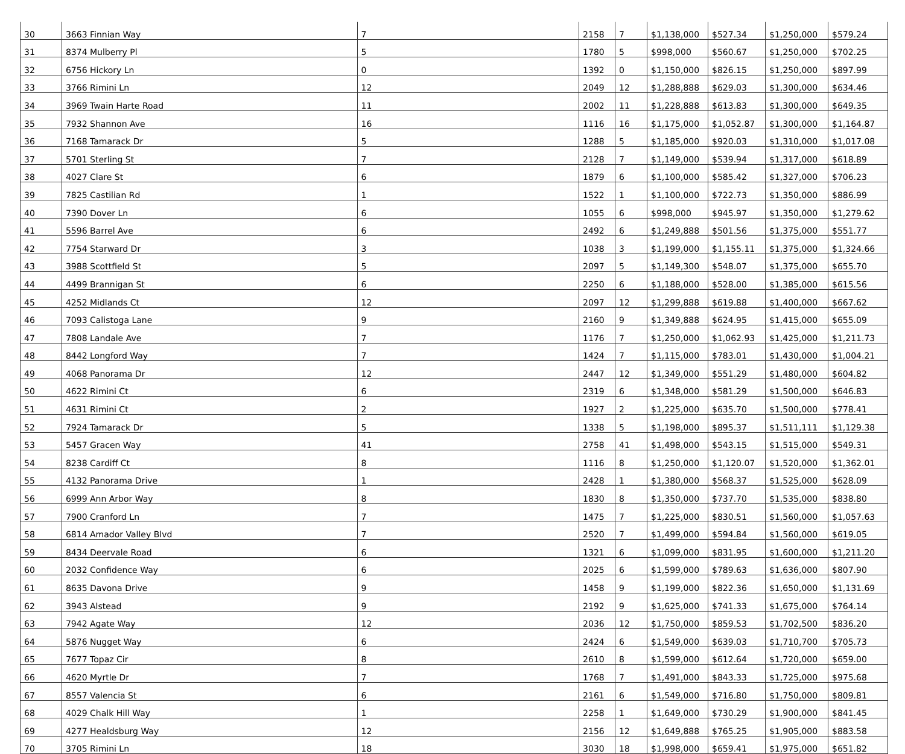| 30 | 3663 Finnian Way | 7 | 2158 | 7 | $1,138,000 | $527.34 | $1,250,000 | $579.24 |
| 31 | 8374 Mulberry Pl | 5 | 1780 | 5 | $998,000 | $560.67 | $1,250,000 | $702.25 |
| 32 | 6756 Hickory Ln | 0 | 1392 | 0 | $1,150,000 | $826.15 | $1,250,000 | $897.99 |
| 33 | 3766 Rimini Ln | 12 | 2049 | 12 | $1,288,888 | $629.03 | $1,300,000 | $634.46 |
| 34 | 3969 Twain Harte Road | 11 | 2002 | 11 | $1,228,888 | $613.83 | $1,300,000 | $649.35 |
| 35 | 7932 Shannon Ave | 16 | 1116 | 16 | $1,175,000 | $1,052.87 | $1,300,000 | $1,164.87 |
| 36 | 7168 Tamarack Dr | 5 | 1288 | 5 | $1,185,000 | $920.03 | $1,310,000 | $1,017.08 |
| 37 | 5701 Sterling St | 7 | 2128 | 7 | $1,149,000 | $539.94 | $1,317,000 | $618.89 |
| 38 | 4027 Clare St | 6 | 1879 | 6 | $1,100,000 | $585.42 | $1,327,000 | $706.23 |
| 39 | 7825 Castilian Rd | 1 | 1522 | 1 | $1,100,000 | $722.73 | $1,350,000 | $886.99 |
| 40 | 7390 Dover Ln | 6 | 1055 | 6 | $998,000 | $945.97 | $1,350,000 | $1,279.62 |
| 41 | 5596 Barrel Ave | 6 | 2492 | 6 | $1,249,888 | $501.56 | $1,375,000 | $551.77 |
| 42 | 7754 Starward Dr | 3 | 1038 | 3 | $1,199,000 | $1,155.11 | $1,375,000 | $1,324.66 |
| 43 | 3988 Scottfield St | 5 | 2097 | 5 | $1,149,300 | $548.07 | $1,375,000 | $655.70 |
| 44 | 4499 Brannigan St | 6 | 2250 | 6 | $1,188,000 | $528.00 | $1,385,000 | $615.56 |
| 45 | 4252 Midlands Ct | 12 | 2097 | 12 | $1,299,888 | $619.88 | $1,400,000 | $667.62 |
| 46 | 7093 Calistoga Lane | 9 | 2160 | 9 | $1,349,888 | $624.95 | $1,415,000 | $655.09 |
| 47 | 7808 Landale Ave | 7 | 1176 | 7 | $1,250,000 | $1,062.93 | $1,425,000 | $1,211.73 |
| 48 | 8442 Longford Way | 7 | 1424 | 7 | $1,115,000 | $783.01 | $1,430,000 | $1,004.21 |
| 49 | 4068 Panorama Dr | 12 | 2447 | 12 | $1,349,000 | $551.29 | $1,480,000 | $604.82 |
| 50 | 4622 Rimini Ct | 6 | 2319 | 6 | $1,348,000 | $581.29 | $1,500,000 | $646.83 |
| 51 | 4631 Rimini Ct | 2 | 1927 | 2 | $1,225,000 | $635.70 | $1,500,000 | $778.41 |
| 52 | 7924 Tamarack Dr | 5 | 1338 | 5 | $1,198,000 | $895.37 | $1,511,111 | $1,129.38 |
| 53 | 5457 Gracen Way | 41 | 2758 | 41 | $1,498,000 | $543.15 | $1,515,000 | $549.31 |
| 54 | 8238 Cardiff Ct | 8 | 1116 | 8 | $1,250,000 | $1,120.07 | $1,520,000 | $1,362.01 |
| 55 | 4132 Panorama Drive | 1 | 2428 | 1 | $1,380,000 | $568.37 | $1,525,000 | $628.09 |
| 56 | 6999 Ann Arbor Way | 8 | 1830 | 8 | $1,350,000 | $737.70 | $1,535,000 | $838.80 |
| 57 | 7900 Cranford Ln | 7 | 1475 | 7 | $1,225,000 | $830.51 | $1,560,000 | $1,057.63 |
| 58 | 6814 Amador Valley Blvd | 7 | 2520 | 7 | $1,499,000 | $594.84 | $1,560,000 | $619.05 |
| 59 | 8434 Deervale Road | 6 | 1321 | 6 | $1,099,000 | $831.95 | $1,600,000 | $1,211.20 |
| 60 | 2032 Confidence Way | 6 | 2025 | 6 | $1,599,000 | $789.63 | $1,636,000 | $807.90 |
| 61 | 8635 Davona Drive | 9 | 1458 | 9 | $1,199,000 | $822.36 | $1,650,000 | $1,131.69 |
| 62 | 3943 Alstead | 9 | 2192 | 9 | $1,625,000 | $741.33 | $1,675,000 | $764.14 |
| 63 | 7942 Agate Way | 12 | 2036 | 12 | $1,750,000 | $859.53 | $1,702,500 | $836.20 |
| 64 | 5876 Nugget Way | 6 | 2424 | 6 | $1,549,000 | $639.03 | $1,710,700 | $705.73 |
| 65 | 7677 Topaz Cir | 8 | 2610 | 8 | $1,599,000 | $612.64 | $1,720,000 | $659.00 |
| 66 | 4620 Myrtle Dr | 7 | 1768 | 7 | $1,491,000 | $843.33 | $1,725,000 | $975.68 |
| 67 | 8557 Valencia St | 6 | 2161 | 6 | $1,549,000 | $716.80 | $1,750,000 | $809.81 |
| 68 | 4029 Chalk Hill Way | 1 | 2258 | 1 | $1,649,000 | $730.29 | $1,900,000 | $841.45 |
| 69 | 4277 Healdsburg Way | 12 | 2156 | 12 | $1,649,888 | $765.25 | $1,905,000 | $883.58 |
| 70 | 3705 Rimini Ln | 18 | 3030 | 18 | $1,998,000 | $659.41 | $1,975,000 | $651.82 |